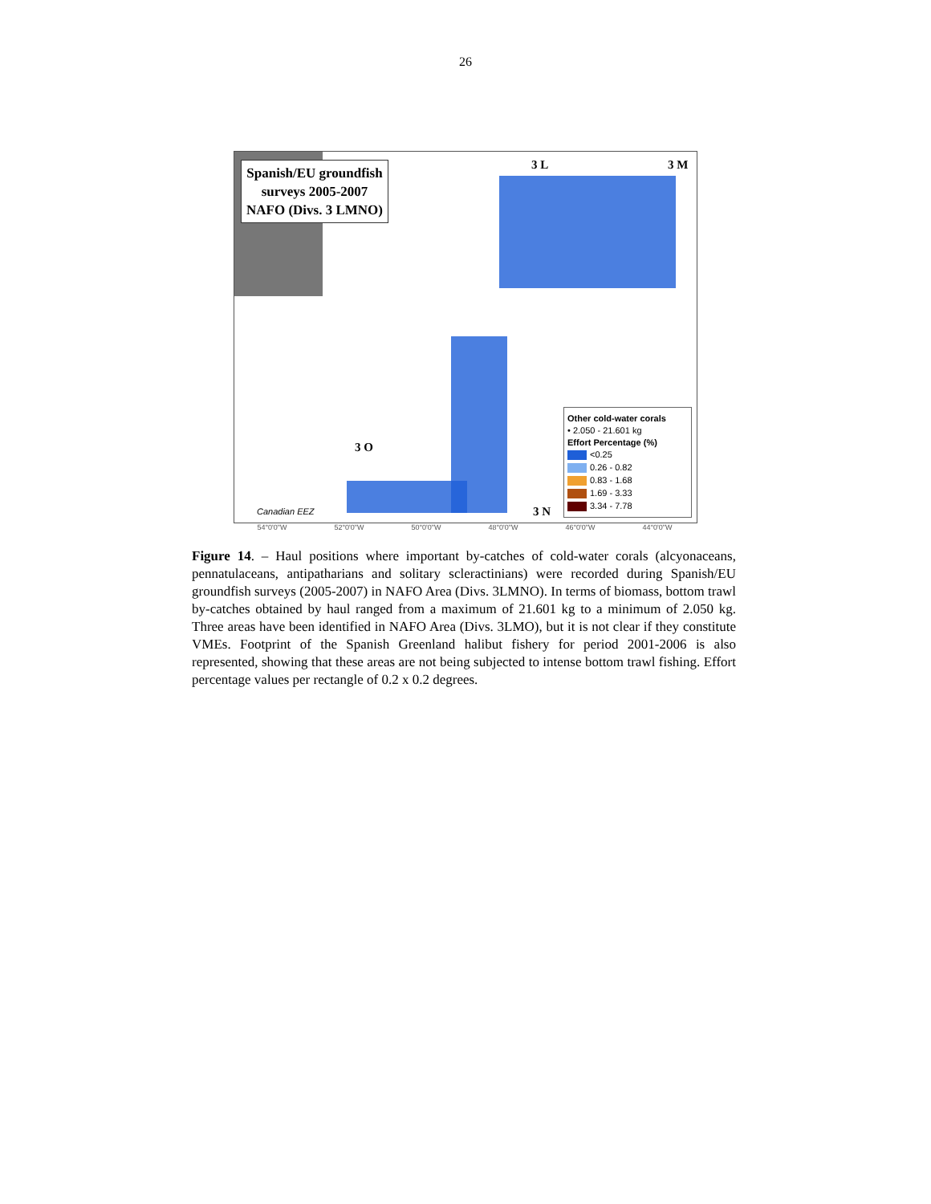26
Spanish/EU groundfish
surveys 2005-2007
NAFO (Divs. 3 LMNO)
3 L 3 M
3 O
3 N Canadian EEZ
Other cold-water corals
• 2.050 - 21.601 kg
Effort Percentage (%)
<0.25
0.26 - 0.82
0.83 - 1.68
1.69 - 3.33
3.34 - 7.78
54°0'0"W 52°0'0"W 50°0'0"W 48°0'0"W 46°0'0"W 44°0'0"W
Figure 14. – Haul positions where important by-catches of cold-water corals (alcyonaceans, pennatulaceans, antipatharians and solitary scleractinians) were recorded during Spanish/EU groundfish surveys (2005-2007) in NAFO Area (Divs. 3LMNO). In terms of biomass, bottom trawl by-catches obtained by haul ranged from a maximum of 21.601 kg to a minimum of 2.050 kg. Three areas have been identified in NAFO Area (Divs. 3LMO), but it is not clear if they constitute VMEs. Footprint of the Spanish Greenland halibut fishery for period 2001-2006 is also represented, showing that these areas are not being subjected to intense bottom trawl fishing. Effort percentage values per rectangle of 0.2 x 0.2 degrees.